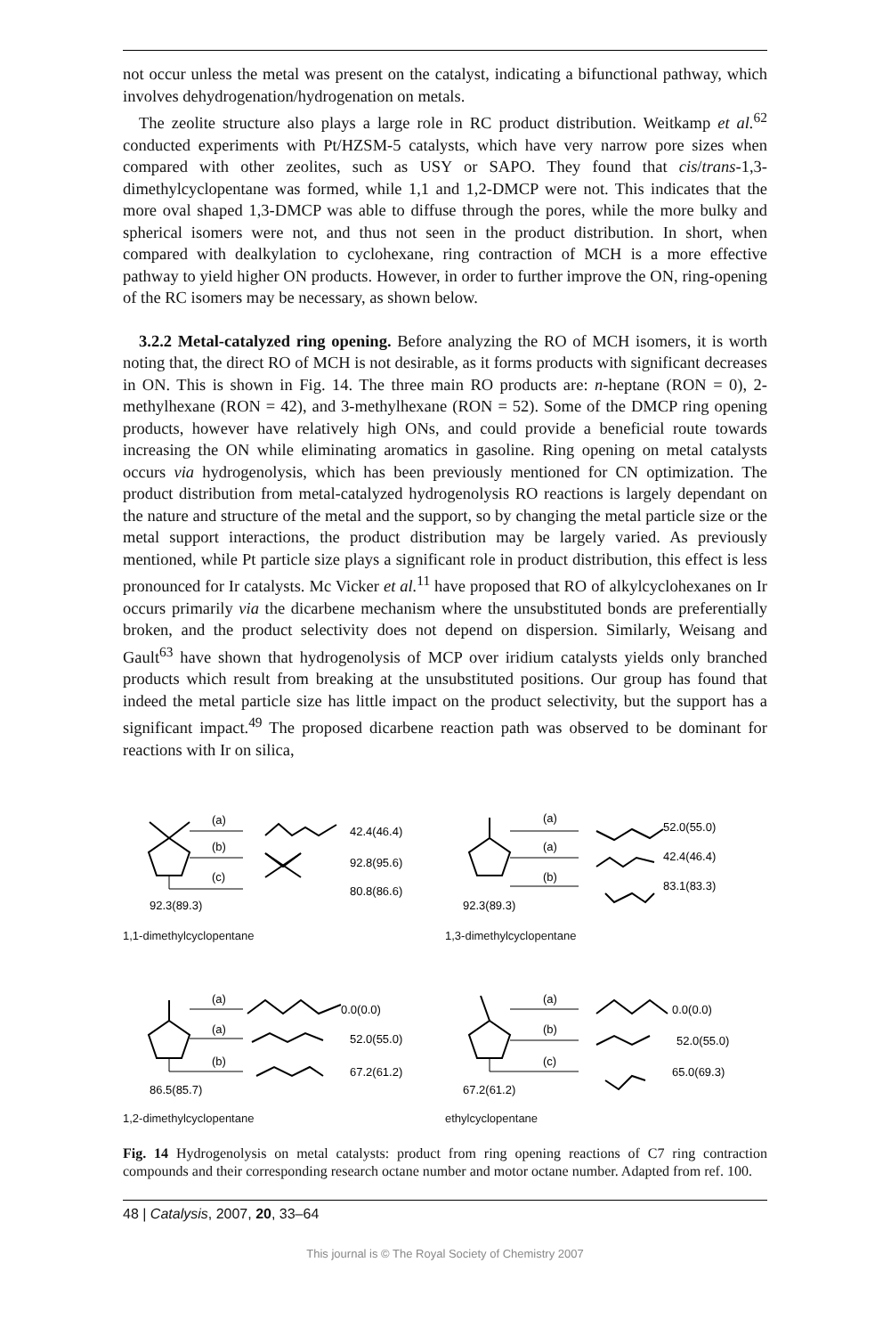not occur unless the metal was present on the catalyst, indicating a bifunctional pathway, which involves dehydrogenation/hydrogenation on metals.
The zeolite structure also plays a large role in RC product distribution. Weitkamp et al.<sup>62</sup> conducted experiments with Pt/HZSM-5 catalysts, which have very narrow pore sizes when compared with other zeolites, such as USY or SAPO. They found that cis/trans-1,3-dimethylcyclopentane was formed, while 1,1 and 1,2-DMCP were not. This indicates that the more oval shaped 1,3-DMCP was able to diffuse through the pores, while the more bulky and spherical isomers were not, and thus not seen in the product distribution. In short, when compared with dealkylation to cyclohexane, ring contraction of MCH is a more effective pathway to yield higher ON products. However, in order to further improve the ON, ring-opening of the RC isomers may be necessary, as shown below.
3.2.2 Metal-catalyzed ring opening. Before analyzing the RO of MCH isomers, it is worth noting that, the direct RO of MCH is not desirable, as it forms products with significant decreases in ON. This is shown in Fig. 14. The three main RO products are: n-heptane (RON = 0), 2-methylhexane (RON = 42), and 3-methylhexane (RON = 52). Some of the DMCP ring opening products, however have relatively high ONs, and could provide a beneficial route towards increasing the ON while eliminating aromatics in gasoline. Ring opening on metal catalysts occurs via hydrogenolysis, which has been previously mentioned for CN optimization. The product distribution from metal-catalyzed hydrogenolysis RO reactions is largely dependant on the nature and structure of the metal and the support, so by changing the metal particle size or the metal support interactions, the product distribution may be largely varied. As previously mentioned, while Pt particle size plays a significant role in product distribution, this effect is less pronounced for Ir catalysts. Mc Vicker et al.<sup>11</sup> have proposed that RO of alkylcyclohexanes on Ir occurs primarily via the dicarbene mechanism where the unsubstituted bonds are preferentially broken, and the product selectivity does not depend on dispersion. Similarly, Weisang and Gault<sup>63</sup> have shown that hydrogenolysis of MCP over iridium catalysts yields only branched products which result from breaking at the unsubstituted positions. Our group has found that indeed the metal particle size has little impact on the product selectivity, but the support has a significant impact.<sup>49</sup> The proposed dicarbene reaction path was observed to be dominant for reactions with Ir on silica,
(a)
(b)
(c)
42.4(46.4)
92.8(95.6)
80.8(86.6)
92.3(89.3)
1,1-dimethylcyclopentane
(a)
(a)
(b)
52.0(55.0)
42.4(46.4)
83.1(83.3)
92.3(89.3)
1,3-dimethylcyclopentane
(a)
(a)
(b)
0.0(0.0)
52.0(55.0)
67.2(61.2)
86.5(85.7)
1,2-dimethylcyclopentane
(a)
(b)
(c)
0.0(0.0)
52.0(55.0)
65.0(69.3)
67.2(61.2)
ethylcyclopentane
Fig. 14 Hydrogenolysis on metal catalysts: product from ring opening reactions of C7 ring contraction compounds and their corresponding research octane number and motor octane number. Adapted from ref. 100.
48 | Catalysis, 2007, 20, 33–64
This journal is © The Royal Society of Chemistry 2007